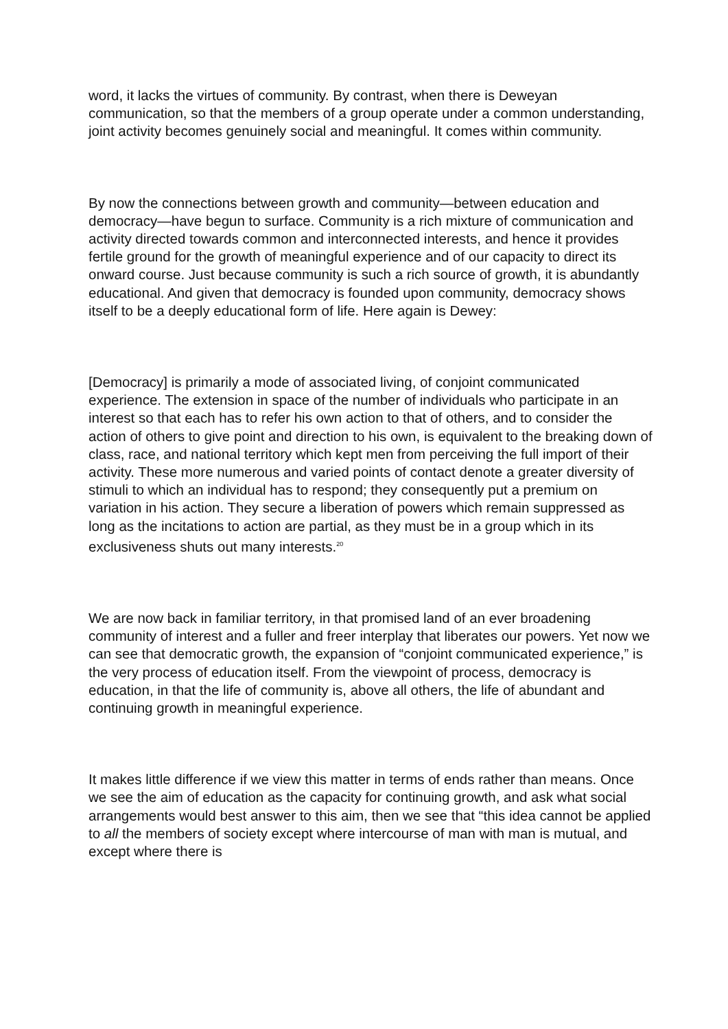word, it lacks the virtues of community. By contrast, when there is Deweyan communication, so that the members of a group operate under a common understanding, joint activity becomes genuinely social and meaningful. It comes within community.
By now the connections between growth and community—between education and democracy—have begun to surface. Community is a rich mixture of communication and activity directed towards common and interconnected interests, and hence it provides fertile ground for the growth of meaningful experience and of our capacity to direct its onward course. Just because community is such a rich source of growth, it is abundantly educational. And given that democracy is founded upon community, democracy shows itself to be a deeply educational form of life. Here again is Dewey:
[Democracy] is primarily a mode of associated living, of conjoint communicated experience. The extension in space of the number of individuals who participate in an interest so that each has to refer his own action to that of others, and to consider the action of others to give point and direction to his own, is equivalent to the breaking down of class, race, and national territory which kept men from perceiving the full import of their activity. These more numerous and varied points of contact denote a greater diversity of stimuli to which an individual has to respond; they consequently put a premium on variation in his action. They secure a liberation of powers which remain suppressed as long as the incitations to action are partial, as they must be in a group which in its exclusiveness shuts out many interests.<sup>20</sup>
We are now back in familiar territory, in that promised land of an ever broadening community of interest and a fuller and freer interplay that liberates our powers. Yet now we can see that democratic growth, the expansion of “conjoint communicated experience,” is the very process of education itself. From the viewpoint of process, democracy is education, in that the life of community is, above all others, the life of abundant and continuing growth in meaningful experience.
It makes little difference if we view this matter in terms of ends rather than means. Once we see the aim of education as the capacity for continuing growth, and ask what social arrangements would best answer to this aim, then we see that “this idea cannot be applied to all the members of society except where intercourse of man with man is mutual, and except where there is